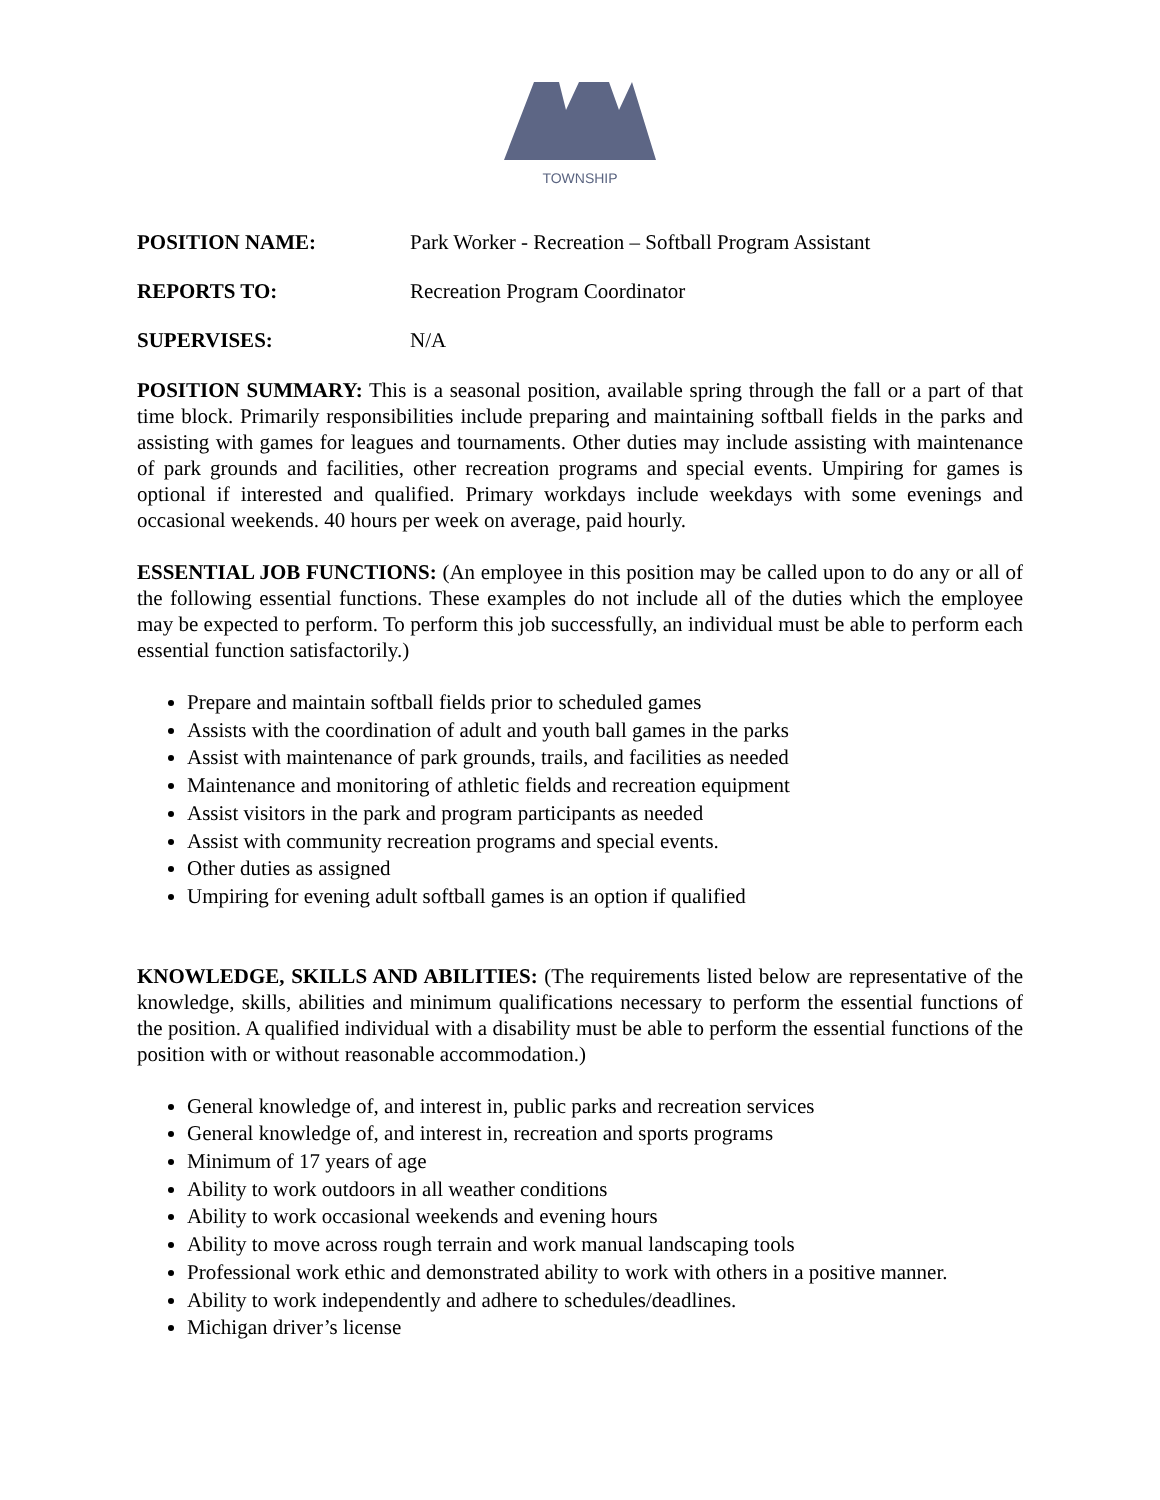TOWNSHIP
POSITION NAME: Park Worker - Recreation – Softball Program Assistant
REPORTS TO: Recreation Program Coordinator
SUPERVISES: N/A
POSITION SUMMARY: This is a seasonal position, available spring through the fall or a part of that time block. Primarily responsibilities include preparing and maintaining softball fields in the parks and assisting with games for leagues and tournaments. Other duties may include assisting with maintenance of park grounds and facilities, other recreation programs and special events. Umpiring for games is optional if interested and qualified. Primary workdays include weekdays with some evenings and occasional weekends. 40 hours per week on average, paid hourly.
ESSENTIAL JOB FUNCTIONS: (An employee in this position may be called upon to do any or all of the following essential functions. These examples do not include all of the duties which the employee may be expected to perform. To perform this job successfully, an individual must be able to perform each essential function satisfactorily.)
Prepare and maintain softball fields prior to scheduled games
Assists with the coordination of adult and youth ball games in the parks
Assist with maintenance of park grounds, trails, and facilities as needed
Maintenance and monitoring of athletic fields and recreation equipment
Assist visitors in the park and program participants as needed
Assist with community recreation programs and special events.
Other duties as assigned
Umpiring for evening adult softball games is an option if qualified
KNOWLEDGE, SKILLS AND ABILITIES: (The requirements listed below are representative of the knowledge, skills, abilities and minimum qualifications necessary to perform the essential functions of the position. A qualified individual with a disability must be able to perform the essential functions of the position with or without reasonable accommodation.)
General knowledge of, and interest in, public parks and recreation services
General knowledge of, and interest in, recreation and sports programs
Minimum of 17 years of age
Ability to work outdoors in all weather conditions
Ability to work occasional weekends and evening hours
Ability to move across rough terrain and work manual landscaping tools
Professional work ethic and demonstrated ability to work with others in a positive manner.
Ability to work independently and adhere to schedules/deadlines.
Michigan driver’s license